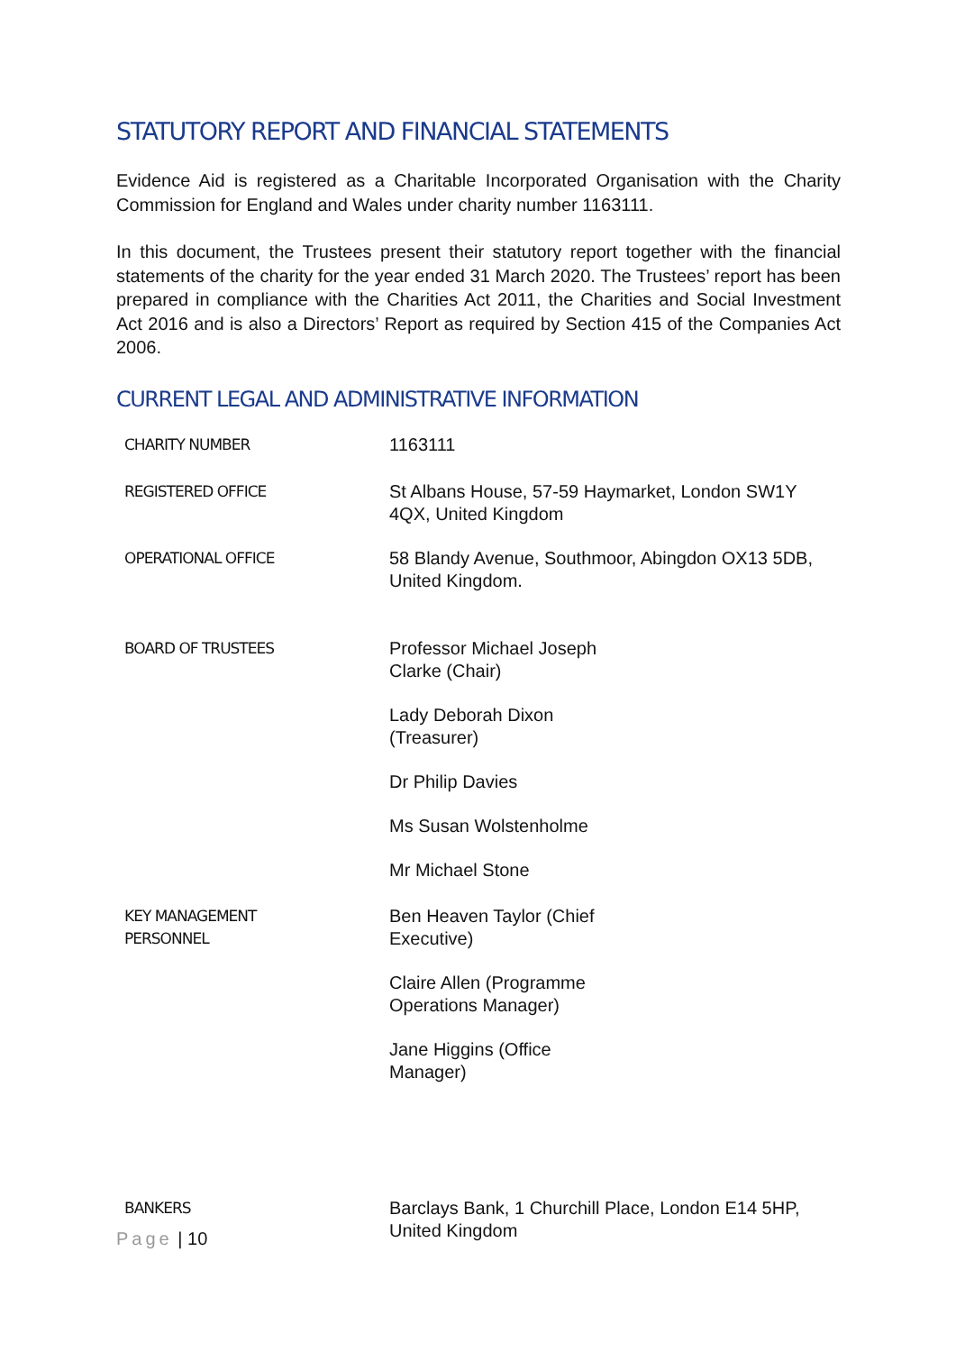STATUTORY REPORT AND FINANCIAL STATEMENTS
Evidence Aid is registered as a Charitable Incorporated Organisation with the Charity Commission for England and Wales under charity number 1163111.
In this document, the Trustees present their statutory report together with the financial statements of the charity for the year ended 31 March 2020. The Trustees’ report has been prepared in compliance with the Charities Act 2011, the Charities and Social Investment Act 2016 and is also a Directors’ Report as required by Section 415 of the Companies Act 2006.
CURRENT LEGAL AND ADMINISTRATIVE INFORMATION
| CHARITY NUMBER | 1163111 |
| REGISTERED OFFICE | St Albans House, 57-59 Haymarket, London SW1Y 4QX, United Kingdom |
| OPERATIONAL OFFICE | 58 Blandy Avenue, Southmoor, Abingdon OX13 5DB, United Kingdom. |
| BOARD OF TRUSTEES | Professor Michael Joseph Clarke (Chair) Lady Deborah Dixon (Treasurer) Dr Philip Davies Ms Susan Wolstenholme Mr Michael Stone |
| KEY MANAGEMENT PERSONNEL | Ben Heaven Taylor (Chief Executive) Claire Allen (Programme Operations Manager) Jane Higgins (Office Manager) |
| BANKERS | Barclays Bank, 1 Churchill Place, London E14 5HP, United Kingdom |
Page | 10